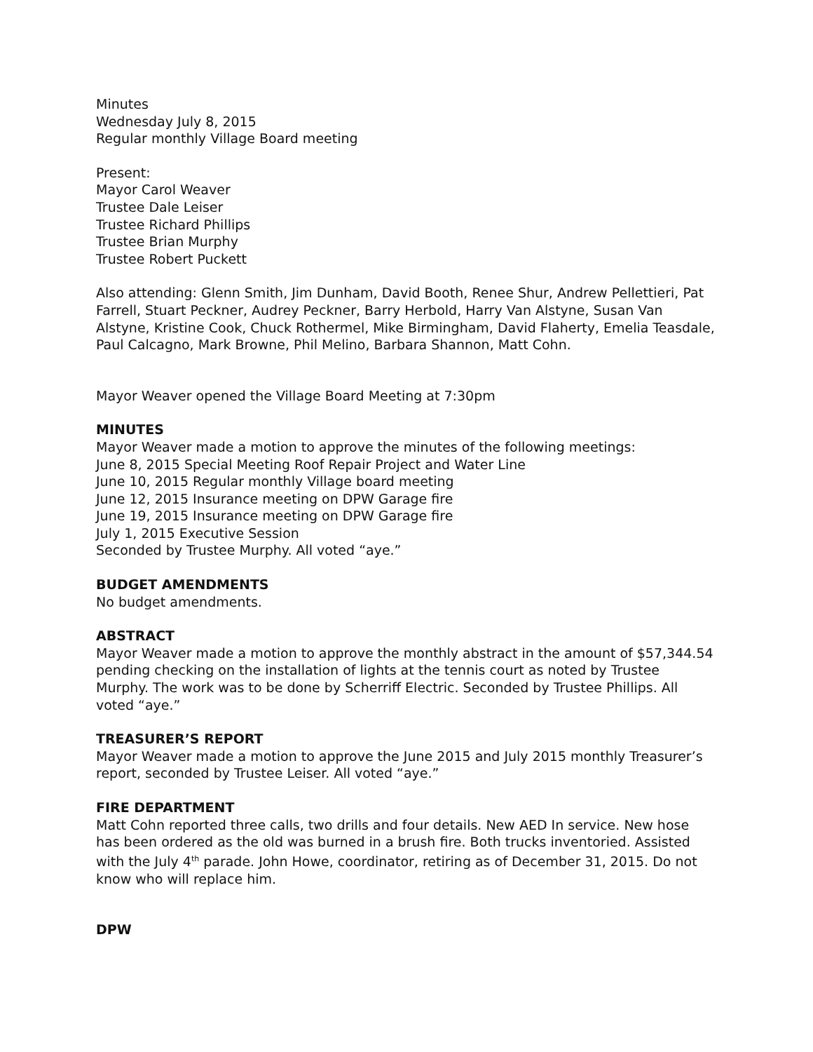Minutes
Wednesday July 8, 2015
Regular monthly Village Board meeting
Present:
Mayor Carol Weaver
Trustee Dale Leiser
Trustee Richard Phillips
Trustee Brian Murphy
Trustee Robert Puckett
Also attending: Glenn Smith, Jim Dunham, David Booth, Renee Shur, Andrew Pellettieri, Pat Farrell, Stuart Peckner, Audrey Peckner, Barry Herbold, Harry Van Alstyne, Susan Van Alstyne, Kristine Cook, Chuck Rothermel, Mike Birmingham, David Flaherty, Emelia Teasdale, Paul Calcagno, Mark Browne, Phil Melino, Barbara Shannon, Matt Cohn.
Mayor Weaver opened the Village Board Meeting at 7:30pm
MINUTES
Mayor Weaver made a motion to approve the minutes of the following meetings:
June 8, 2015 Special Meeting Roof Repair Project and Water Line
June 10, 2015 Regular monthly Village board meeting
June 12, 2015 Insurance meeting on DPW Garage fire
June 19, 2015 Insurance meeting on DPW Garage fire
July 1, 2015 Executive Session
Seconded by Trustee Murphy. All voted “aye.”
BUDGET AMENDMENTS
No budget amendments.
ABSTRACT
Mayor Weaver made a motion to approve the monthly abstract in the amount of $57,344.54 pending checking on the installation of lights at the tennis court as noted by Trustee Murphy. The work was to be done by Scherriff Electric. Seconded by Trustee Phillips. All voted “aye.”
TREASURER’S REPORT
Mayor Weaver made a motion to approve the June 2015 and July 2015 monthly Treasurer’s report, seconded by Trustee Leiser. All voted “aye.”
FIRE DEPARTMENT
Matt Cohn reported three calls, two drills and four details. New AED In service. New hose has been ordered as the old was burned in a brush fire. Both trucks inventoried. Assisted with the July 4<sup>th</sup> parade. John Howe, coordinator, retiring as of December 31, 2015. Do not know who will replace him.
DPW